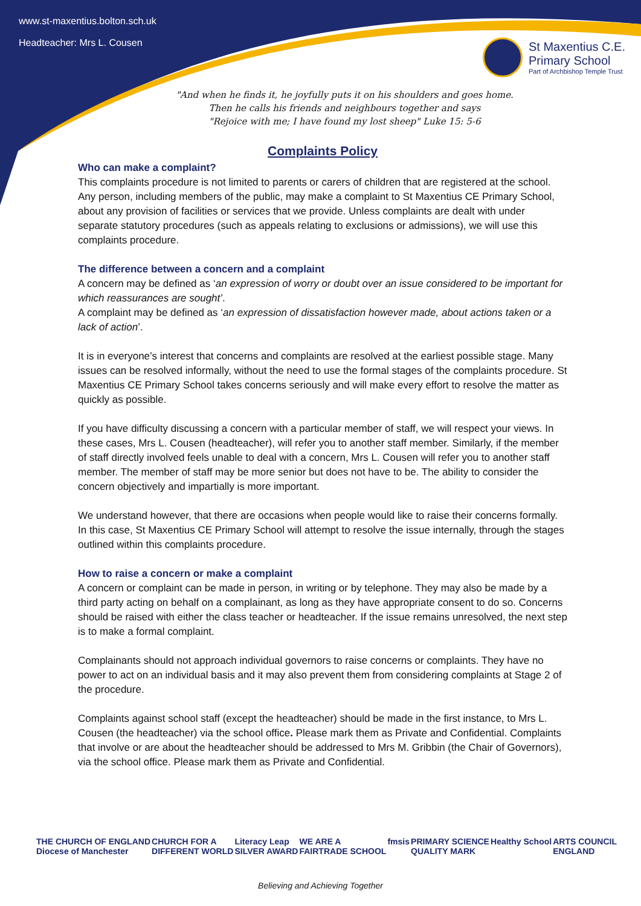www.st-maxentius.bolton.sch.uk
Headteacher: Mrs L. Cousen
St Maxentius C.E.
Primary School
Part of Archbishop Temple Trust
"And when he finds it, he joyfully puts it on his shoulders and goes home.
Then he calls his friends and neighbours together and says
"Rejoice with me; I have found my lost sheep" Luke 15: 5-6
Complaints Policy
Who can make a complaint?
This complaints procedure is not limited to parents or carers of children that are registered at the school. Any person, including members of the public, may make a complaint to St Maxentius CE Primary School, about any provision of facilities or services that we provide. Unless complaints are dealt with under separate statutory procedures (such as appeals relating to exclusions or admissions), we will use this complaints procedure.
The difference between a concern and a complaint
A concern may be defined as ‘an expression of worry or doubt over an issue considered to be important for which reassurances are sought’.
A complaint may be defined as ‘an expression of dissatisfaction however made, about actions taken or a lack of action’.
It is in everyone’s interest that concerns and complaints are resolved at the earliest possible stage. Many issues can be resolved informally, without the need to use the formal stages of the complaints procedure. St Maxentius CE Primary School takes concerns seriously and will make every effort to resolve the matter as quickly as possible.
If you have difficulty discussing a concern with a particular member of staff, we will respect your views. In these cases, Mrs L. Cousen (headteacher), will refer you to another staff member. Similarly, if the member of staff directly involved feels unable to deal with a concern, Mrs L. Cousen will refer you to another staff member. The member of staff may be more senior but does not have to be. The ability to consider the concern objectively and impartially is more important.
We understand however, that there are occasions when people would like to raise their concerns formally. In this case, St Maxentius CE Primary School will attempt to resolve the issue internally, through the stages outlined within this complaints procedure.
How to raise a concern or make a complaint
A concern or complaint can be made in person, in writing or by telephone. They may also be made by a third party acting on behalf on a complainant, as long as they have appropriate consent to do so. Concerns should be raised with either the class teacher or headteacher. If the issue remains unresolved, the next step is to make a formal complaint.
Complainants should not approach individual governors to raise concerns or complaints. They have no power to act on an individual basis and it may also prevent them from considering complaints at Stage 2 of the procedure.
Complaints against school staff (except the headteacher) should be made in the first instance, to Mrs L. Cousen (the headteacher) via the school office. Please mark them as Private and Confidential. Complaints that involve or are about the headteacher should be addressed to Mrs M. Gribbin (the Chair of Governors), via the school office. Please mark them as Private and Confidential.
THE CHURCH OF ENGLAND
Diocese of Manchester CHURCH FOR A
DIFFERENT WORLD Literacy Leap
SILVER AWARD WE ARE A
FAIRTRADE SCHOOL fmsis PRIMARY SCIENCE
QUALITY MARK Healthy School ARTS COUNCIL
ENGLAND
Believing and Achieving Together